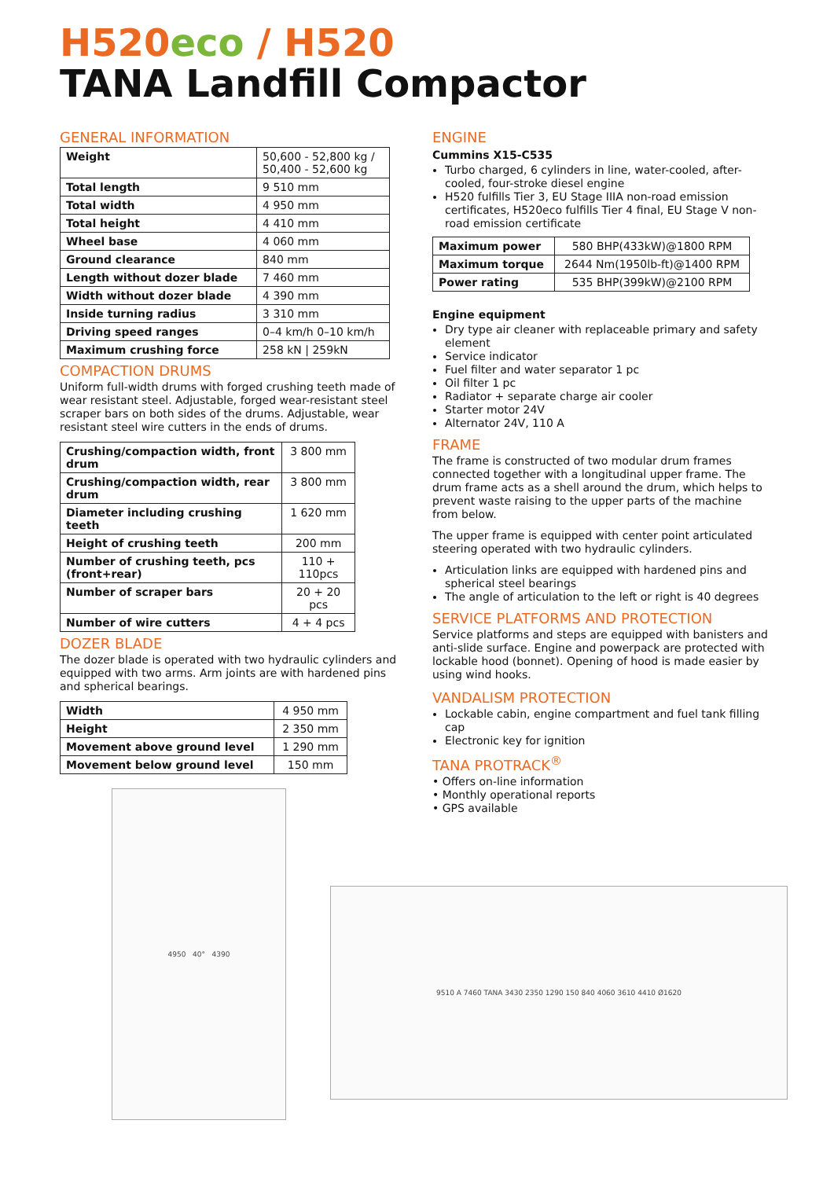H520 eco / H520
TANA Landfill Compactor
GENERAL INFORMATION
| Weight | 50,600 - 52,800 kg / 50,400 - 52,600 kg |
| Total length | 9 510 mm |
| Total width | 4 950 mm |
| Total height | 4 410 mm |
| Wheel base | 4 060 mm |
| Ground clearance | 840 mm |
| Length without dozer blade | 7 460 mm |
| Width without dozer blade | 4 390 mm |
| Inside turning radius | 3 310 mm |
| Driving speed ranges | 0–4 km/h 0–10 km/h |
| Maximum crushing force | 258 kN / 259kN |
COMPACTION DRUMS
Uniform full-width drums with forged crushing teeth made of wear resistant steel. Adjustable, forged wear-resistant steel scraper bars on both sides of the drums. Adjustable, wear resistant steel wire cutters in the ends of drums.
| Crushing/compaction width, front drum | 3 800 mm |
| Crushing/compaction width, rear drum | 3 800 mm |
| Diameter including crushing teeth | 1 620 mm |
| Height of crushing teeth | 200 mm |
| Number of crushing teeth, pcs (front+rear) | 110 + 110pcs |
| Number of scraper bars | 20 + 20 pcs |
| Number of wire cutters | 4 + 4 pcs |
DOZER BLADE
The dozer blade is operated with two hydraulic cylinders and equipped with two arms. Arm joints are with hardened pins and spherical bearings.
| Width | 4 950 mm |
| Height | 2 350 mm |
| Movement above ground level | 1 290 mm |
| Movement below ground level | 150 mm |
4950 40° 4390
ENGINE
Cummins X15-C535
Turbo charged, 6 cylinders in line, water-cooled, after-cooled, four-stroke diesel engine
H520 fulfills Tier 3, EU Stage IIIA non-road emission certificates, H520eco fulfills Tier 4 final, EU Stage V non-road emission certificate
| Maximum power | 580 BHP(433kW)@1800 RPM |
| Maximum torque | 2644 Nm(1950lb-ft)@1400 RPM |
| Power rating | 535 BHP(399kW)@2100 RPM |
Engine equipment
Dry type air cleaner with replaceable primary and safety element
Service indicator
Fuel filter and water separator 1 pc
Oil filter 1 pc
Radiator + separate charge air cooler
Starter motor 24V
Alternator 24V, 110 A
FRAME
The frame is constructed of two modular drum frames connected together with a longitudinal upper frame. The drum frame acts as a shell around the drum, which helps to prevent waste raising to the upper parts of the machine from below.
The upper frame is equipped with center point articulated steering operated with two hydraulic cylinders.
Articulation links are equipped with hardened pins and spherical steel bearings
The angle of articulation to the left or right is 40 degrees
SERVICE PLATFORMS AND PROTECTION
Service platforms and steps are equipped with banisters and anti-slide surface. Engine and powerpack are protected with lockable hood (bonnet). Opening of hood is made easier by using wind hooks.
VANDALISM PROTECTION
Lockable cabin, engine compartment and fuel tank filling cap
Electronic key for ignition
TANA PROTRACK<sup>®</sup>
• Offers on-line information
• Monthly operational reports
• GPS available
9510 A 7460 TANA 3430 2350 1290 150 840 4060 3610 4410 Ø1620